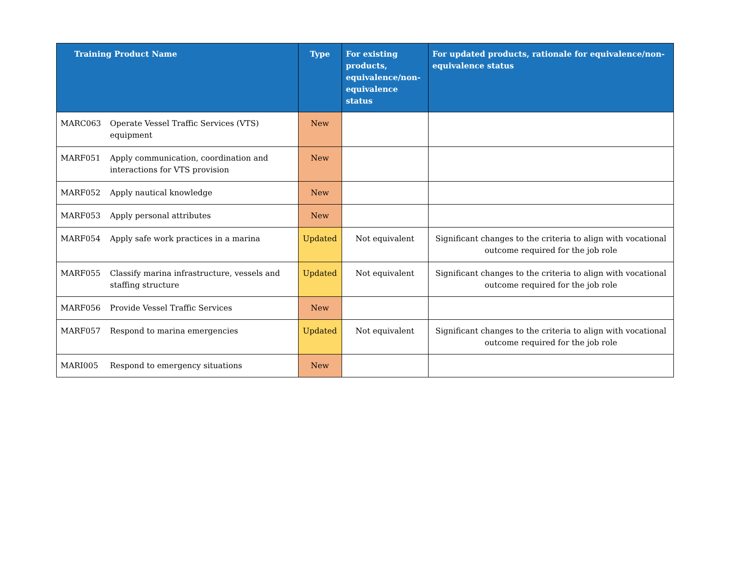| Training Product Name | | Type | For existing products, equivalence/non-equivalence status | For updated products, rationale for equivalence/non-equivalence status |
| --- | --- | --- | --- | --- |
| MARC063 | Operate Vessel Traffic Services (VTS) equipment | New | | |
| MARF051 | Apply communication, coordination and interactions for VTS provision | New | | |
| MARF052 | Apply nautical knowledge | New | | |
| MARF053 | Apply personal attributes | New | | |
| MARF054 | Apply safe work practices in a marina | Updated | Not equivalent | Significant changes to the criteria to align with vocational outcome required for the job role |
| MARF055 | Classify marina infrastructure, vessels and staffing structure | Updated | Not equivalent | Significant changes to the criteria to align with vocational outcome required for the job role |
| MARF056 | Provide Vessel Traffic Services | New | | |
| MARF057 | Respond to marina emergencies | Updated | Not equivalent | Significant changes to the criteria to align with vocational outcome required for the job role |
| MARI005 | Respond to emergency situations | New | | |